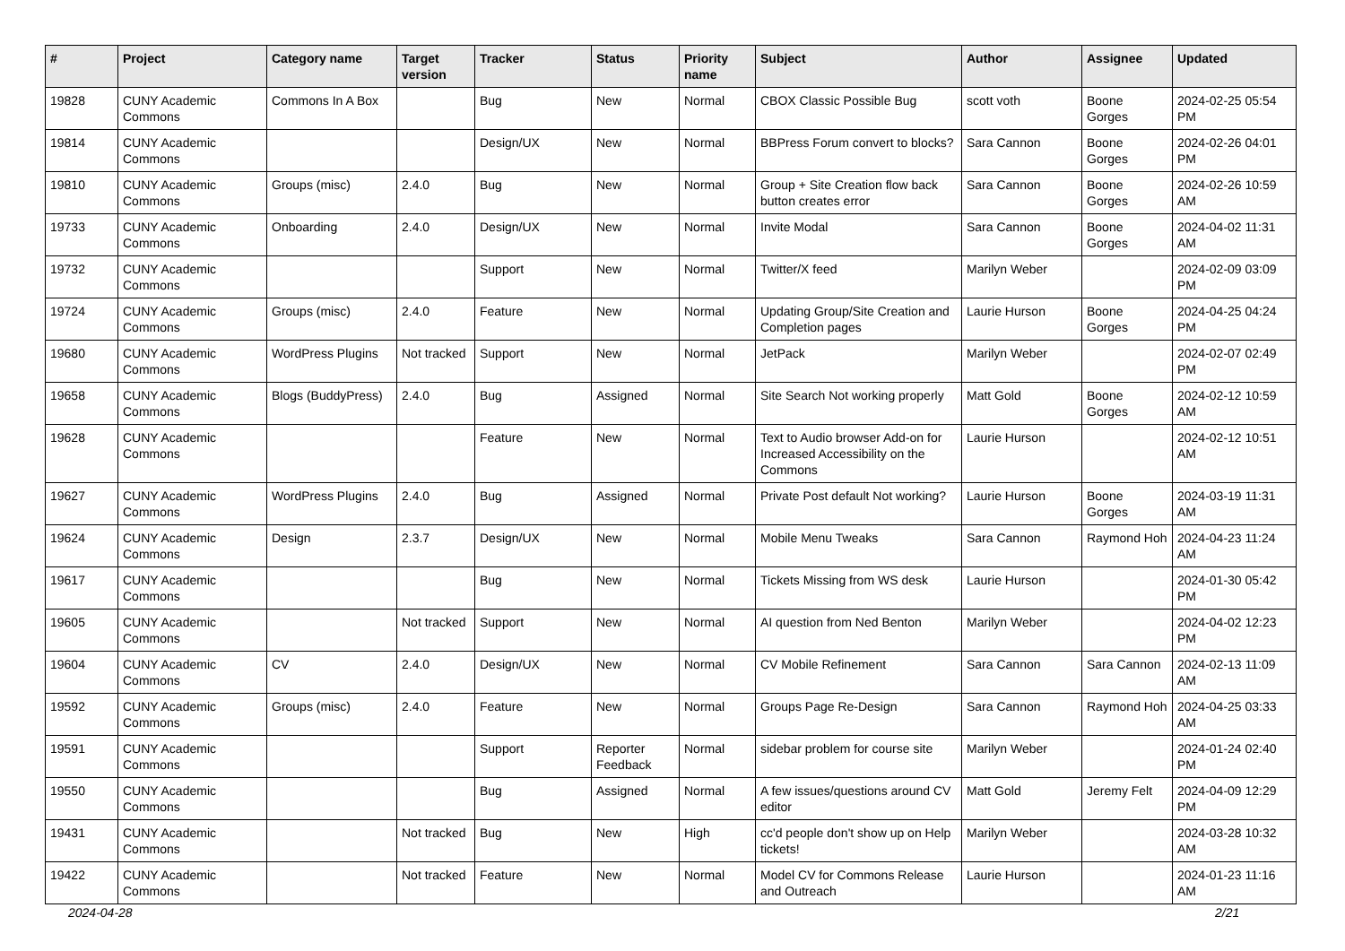| # | Project | Category name | Target version | Tracker | Status | Priority name | Subject | Author | Assignee | Updated |
| --- | --- | --- | --- | --- | --- | --- | --- | --- | --- | --- |
| 19828 | CUNY Academic Commons | Commons In A Box | | Bug | New | Normal | CBOX Classic Possible Bug | scott voth | Boone Gorges | 2024-02-25 05:54 PM |
| 19814 | CUNY Academic Commons | | | Design/UX | New | Normal | BBPress Forum convert to blocks? | Sara Cannon | Boone Gorges | 2024-02-26 04:01 PM |
| 19810 | CUNY Academic Commons | Groups (misc) | 2.4.0 | Bug | New | Normal | Group + Site Creation flow back button creates error | Sara Cannon | Boone Gorges | 2024-02-26 10:59 AM |
| 19733 | CUNY Academic Commons | Onboarding | 2.4.0 | Design/UX | New | Normal | Invite Modal | Sara Cannon | Boone Gorges | 2024-04-02 11:31 AM |
| 19732 | CUNY Academic Commons | | | Support | New | Normal | Twitter/X feed | Marilyn Weber | | 2024-02-09 03:09 PM |
| 19724 | CUNY Academic Commons | Groups (misc) | 2.4.0 | Feature | New | Normal | Updating Group/Site Creation and Completion pages | Laurie Hurson | Boone Gorges | 2024-04-25 04:24 PM |
| 19680 | CUNY Academic Commons | WordPress Plugins | Not tracked | Support | New | Normal | JetPack | Marilyn Weber | | 2024-02-07 02:49 PM |
| 19658 | CUNY Academic Commons | Blogs (BuddyPress) | 2.4.0 | Bug | Assigned | Normal | Site Search Not working properly | Matt Gold | Boone Gorges | 2024-02-12 10:59 AM |
| 19628 | CUNY Academic Commons | | | Feature | New | Normal | Text to Audio browser Add-on for Increased Accessibility on the Commons | Laurie Hurson | | 2024-02-12 10:51 AM |
| 19627 | CUNY Academic Commons | WordPress Plugins | 2.4.0 | Bug | Assigned | Normal | Private Post default Not working? | Laurie Hurson | Boone Gorges | 2024-03-19 11:31 AM |
| 19624 | CUNY Academic Commons | Design | 2.3.7 | Design/UX | New | Normal | Mobile Menu Tweaks | Sara Cannon | Raymond Hoh | 2024-04-23 11:24 AM |
| 19617 | CUNY Academic Commons | | | Bug | New | Normal | Tickets Missing from WS desk | Laurie Hurson | | 2024-01-30 05:42 PM |
| 19605 | CUNY Academic Commons | | Not tracked | Support | New | Normal | AI question from Ned Benton | Marilyn Weber | | 2024-04-02 12:23 PM |
| 19604 | CUNY Academic Commons | CV | 2.4.0 | Design/UX | New | Normal | CV Mobile Refinement | Sara Cannon | Sara Cannon | 2024-02-13 11:09 AM |
| 19592 | CUNY Academic Commons | Groups (misc) | 2.4.0 | Feature | New | Normal | Groups Page Re-Design | Sara Cannon | Raymond Hoh | 2024-04-25 03:33 AM |
| 19591 | CUNY Academic Commons | | | Support | Reporter Feedback | Normal | sidebar problem for course site | Marilyn Weber | | 2024-01-24 02:40 PM |
| 19550 | CUNY Academic Commons | | | Bug | Assigned | Normal | A few issues/questions around CV editor | Matt Gold | Jeremy Felt | 2024-04-09 12:29 PM |
| 19431 | CUNY Academic Commons | | Not tracked | Bug | New | High | cc'd people don't show up on Help tickets! | Marilyn Weber | | 2024-03-28 10:32 AM |
| 19422 | CUNY Academic Commons | | Not tracked | Feature | New | Normal | Model CV for Commons Release and Outreach | Laurie Hurson | | 2024-01-23 11:16 AM |
2024-04-28 2/21